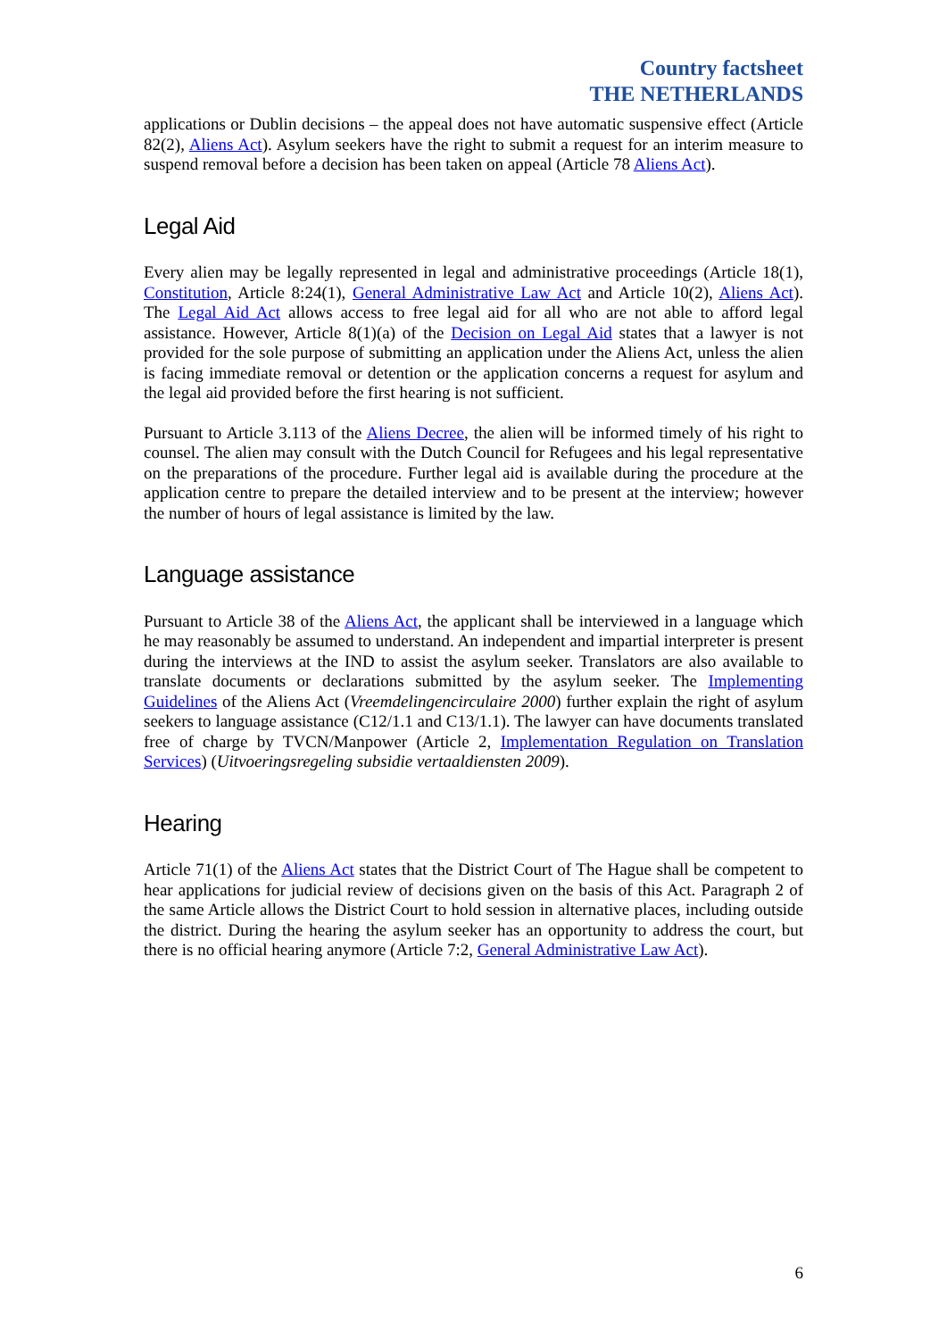Country factsheet
THE NETHERLANDS
applications or Dublin decisions – the appeal does not have automatic suspensive effect (Article 82(2), Aliens Act). Asylum seekers have the right to submit a request for an interim measure to suspend removal before a decision has been taken on appeal (Article 78 Aliens Act).
Legal Aid
Every alien may be legally represented in legal and administrative proceedings (Article 18(1), Constitution, Article 8:24(1), General Administrative Law Act and Article 10(2), Aliens Act). The Legal Aid Act allows access to free legal aid for all who are not able to afford legal assistance. However, Article 8(1)(a) of the Decision on Legal Aid states that a lawyer is not provided for the sole purpose of submitting an application under the Aliens Act, unless the alien is facing immediate removal or detention or the application concerns a request for asylum and the legal aid provided before the first hearing is not sufficient.
Pursuant to Article 3.113 of the Aliens Decree, the alien will be informed timely of his right to counsel. The alien may consult with the Dutch Council for Refugees and his legal representative on the preparations of the procedure. Further legal aid is available during the procedure at the application centre to prepare the detailed interview and to be present at the interview; however the number of hours of legal assistance is limited by the law.
Language assistance
Pursuant to Article 38 of the Aliens Act, the applicant shall be interviewed in a language which he may reasonably be assumed to understand. An independent and impartial interpreter is present during the interviews at the IND to assist the asylum seeker. Translators are also available to translate documents or declarations submitted by the asylum seeker. The Implementing Guidelines of the Aliens Act (Vreemdelingencirculaire 2000) further explain the right of asylum seekers to language assistance (C12/1.1 and C13/1.1). The lawyer can have documents translated free of charge by TVCN/Manpower (Article 2, Implementation Regulation on Translation Services) (Uitvoeringsregeling subsidie vertaaldiensten 2009).
Hearing
Article 71(1) of the Aliens Act states that the District Court of The Hague shall be competent to hear applications for judicial review of decisions given on the basis of this Act. Paragraph 2 of the same Article allows the District Court to hold session in alternative places, including outside the district. During the hearing the asylum seeker has an opportunity to address the court, but there is no official hearing anymore (Article 7:2, General Administrative Law Act).
6